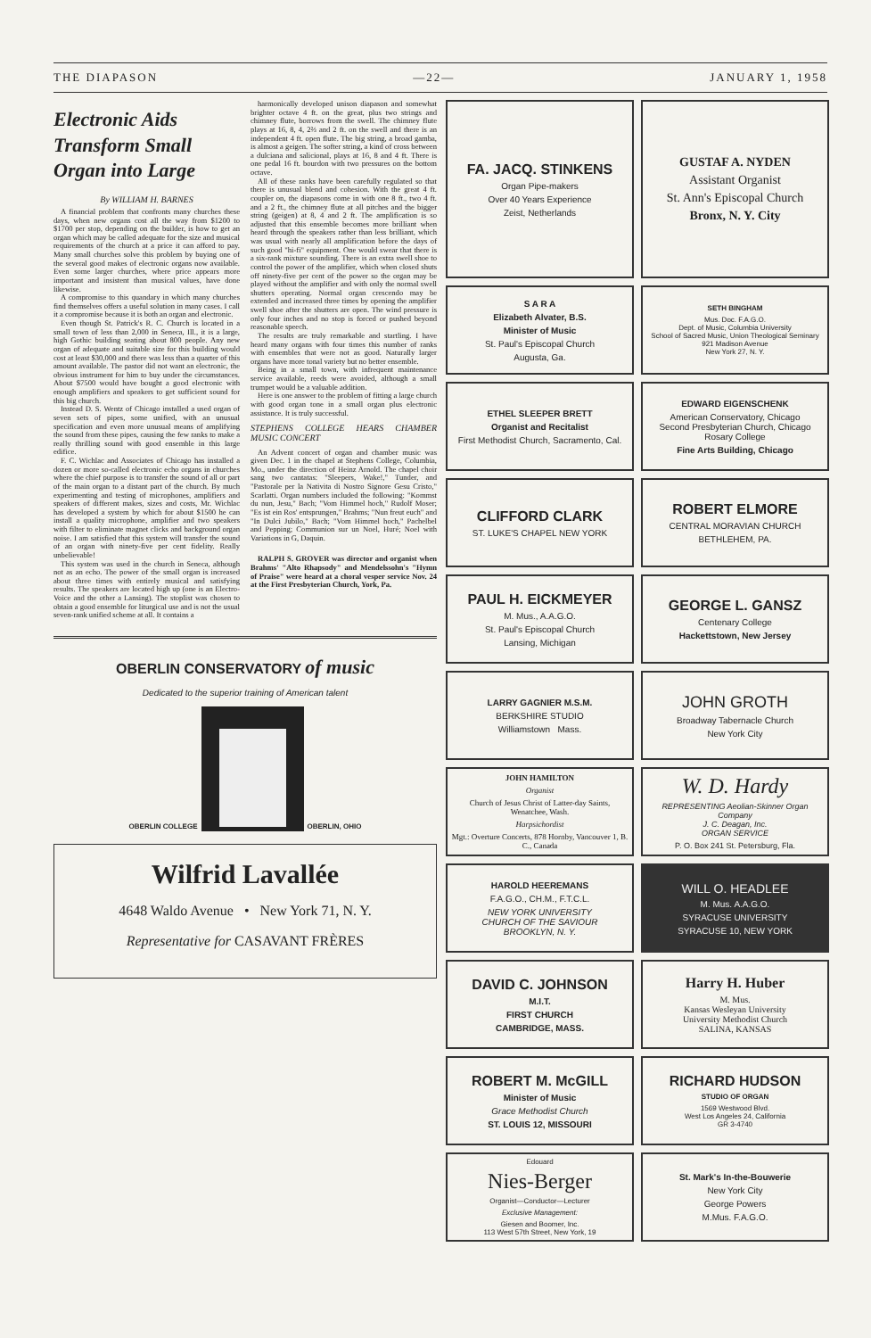THE DIAPASON —22— JANUARY 1, 1958
Electronic Aids
Transform Small
Organ into Large
By WILLIAM H. BARNES
A financial problem that confronts many churches these days, when new organs cost all the way from $1200 to $1700 per stop, depending on the builder, is how to get an organ which may be called adequate for the size and musical requirements of the church at a price it can afford to pay. Many small churches solve this problem by buying one of the several good makes of electronic organs now available. Even some larger churches, where price appears more important and insistent than musical values, have done likewise.
A compromise to this quandary in which many churches find themselves offers a useful solution in many cases. I call it a compromise because it is both an organ and electronic.
Even though St. Patrick's R. C. Church is located in a small town of less than 2,000 in Seneca, Ill., it is a large, high Gothic building seating about 800 people. Any new organ of adequate and suitable size for this building would cost at least $30,000 and there was less than a quarter of this amount available. The pastor did not want an electronic, the obvious instrument for him to buy under the circumstances. About $7500 would have bought a good electronic with enough amplifiers and speakers to get sufficient sound for this big church.
Instead D. S. Wentz of Chicago installed a used organ of seven sets of pipes, some unified, with an unusual specification and even more unusual means of amplifying the sound from these pipes, causing the few ranks to make a really thrilling sound with good ensemble in this large edifice.
F. C. Wichlac and Associates of Chicago has installed a dozen or more so-called electronic echo organs in churches where the chief purpose is to transfer the sound of all or part of the main organ to a distant part of the church. By much experimenting and testing of microphones, amplifiers and speakers of different makes, sizes and costs, Mr. Wichlac has developed a system by which for about $1500 he can install a quality microphone, amplifier and two speakers with filter to eliminate magnet clicks and background organ noise. I am satisfied that this system will transfer the sound of an organ with ninety-five per cent fidelity. Really unbelievable!
This system was used in the church in Seneca, although not as an echo. The power of the small organ is increased about three times with entirely musical and satisfying results. The speakers are located high up (one is an Electro-Voice and the other a Lansing). The stoplist was chosen to obtain a good ensemble for liturgical use and is not the usual seven-rank unified scheme at all. It contains a
harmonically developed unison diapason and somewhat brighter octave 4 ft. on the great, plus two strings and chimney flute, borrows from the swell. The chimney flute plays at 16, 8, 4, 2⅔ and 2 ft. on the swell and there is an independent 4 ft. open flute. The big string, a broad gamba, is almost a geigen. The softer string, a kind of cross between a dulciana and salicional, plays at 16, 8 and 4 ft. There is one pedal 16 ft. bourdon with two pressures on the bottom octave.
All of these ranks have been carefully regulated so that there is unusual blend and cohesion. With the great 4 ft. coupler on, the diapasons come in with one 8 ft., two 4 ft. and a 2 ft., the chimney flute at all pitches and the bigger string (geigen) at 8, 4 and 2 ft. The amplification is so adjusted that this ensemble becomes more brilliant when heard through the speakers rather than less brilliant, which was usual with nearly all amplification before the days of such good "hi-fi" equipment. One would swear that there is a six-rank mixture sounding. There is an extra swell shoe to control the power of the amplifier, which when closed shuts off ninety-five per cent of the power so the organ may be played without the amplifier and with only the normal swell shutters operating. Normal organ crescendo may be extended and increased three times by opening the amplifier swell shoe after the shutters are open. The wind pressure is only four inches and no stop is forced or pushed beyond reasonable speech.
The results are truly remarkable and startling. I have heard many organs with four times this number of ranks with ensembles that were not as good. Naturally larger organs have more tonal variety but no better ensemble.
Being in a small town, with infrequent maintenance service available, reeds were avoided, although a small trumpet would be a valuable addition.
Here is one answer to the problem of fitting a large church with good organ tone in a small organ plus electronic assistance. It is truly successful.
STEPHENS COLLEGE HEARS CHAMBER MUSIC CONCERT
An Advent concert of organ and chamber music was given Dec. 1 in the chapel at Stephens College, Columbia, Mo., under the direction of Heinz Arnold. The chapel choir sang two cantatas: "Sleepers, Wake!," Tunder, and "Pastorale per la Nativita di Nostro Signore Gesu Cristo," Scarlatti. Organ numbers included the following: "Kommst du nun, Jesu," Bach; "Vom Himmel hoch," Rudolf Moser; "Es ist ein Ros' entsprungen," Brahms; "Nun freut euch" and "In Dulci Jubilo," Bach; "Vom Himmel hoch," Pachelbel and Pepping; Communion sur un Noel, Huré; Noel with Variations in G, Daquin.
RALPH S. GROVER was director and organist when Brahms' "Alto Rhapsody" and Mendelssohn's "Hymn of Praise" were heard at a choral vesper service Nov. 24 at the First Presbyterian Church, York, Pa.
OBERLIN CONSERVATORY of music
Dedicated to the superior training of American talent
OBERLIN COLLEGE OBERLIN, OHIO
Wilfrid Lavallée
4648 Waldo Avenue • New York 71, N. Y.
Representative for CASAVANT FRÈRES
FA. JACQ. STINKENS
Organ Pipe-makers
Over 40 Years Experience
Zeist, Netherlands
GUSTAF A. NYDEN
Assistant Organist
St. Ann's Episcopal Church
Bronx, N. Y. City
S A R A
Elizabeth Alvater, B.S.
Minister of Music
St. Paul's Episcopal Church
Augusta, Ga.
SETH BINGHAM
Mus. Doc. F.A.G.O.
Dept. of Music, Columbia University
School of Sacred Music, Union Theological Seminary
921 Madison Avenue
New York 27, N. Y.
ETHEL SLEEPER BRETT
Organist and Recitalist
First Methodist Church, Sacramento, Cal.
EDWARD EIGENSCHENK
American Conservatory, Chicago
Second Presbyterian Church, Chicago
Rosary College
Fine Arts Building, Chicago
CLIFFORD CLARK
ST. LUKE'S CHAPEL NEW YORK
ROBERT ELMORE
CENTRAL MORAVIAN CHURCH
BETHLEHEM, PA.
PAUL H. EICKMEYER
M. Mus., A.A.G.O.
St. Paul's Episcopal Church
Lansing, Michigan
GEORGE L. GANSZ
Centenary College
Hackettstown, New Jersey
LARRY GAGNIER M.S.M.
BERKSHIRE STUDIO
Williamstown Mass.
JOHN GROTH
Broadway Tabernacle Church
New York City
JOHN HAMILTON
Organist
Church of Jesus Christ of Latter-day Saints, Wenatchee, Wash.
Harpsichordist
Mgt.: Overture Concerts, 878 Hornby, Vancouver 1, B. C., Canada
W. D. Hardy
REPRESENTING Aeolian-Skinner Organ Company
J. C. Deagan, Inc.
ORGAN SERVICE
P. O. Box 241 St. Petersburg, Fla.
HAROLD HEEREMANS
F.A.G.O., CH.M., F.T.C.L.
NEW YORK UNIVERSITY
CHURCH OF THE SAVIOUR
BROOKLYN, N. Y.
WILL O. HEADLEE
M. Mus. A.A.G.O.
SYRACUSE UNIVERSITY
SYRACUSE 10, NEW YORK
DAVID C. JOHNSON
M.I.T.
FIRST CHURCH
CAMBRIDGE, MASS.
Harry H. Huber
M. Mus.
Kansas Wesleyan University
University Methodist Church
SALINA, KANSAS
ROBERT M. McGILL
Minister of Music
Grace Methodist Church
ST. LOUIS 12, MISSOURI
RICHARD HUDSON
STUDIO OF ORGAN
1569 Westwood Blvd.
West Los Angeles 24, California
GR 3-4740
Edouard
Nies-Berger
Organist—Conductor—Lecturer
Exclusive Management:
Giesen and Boomer, Inc.
113 West 57th Street, New York, 19
St. Mark's In-the-Bouwerie
New York City
George Powers
M.Mus. F.A.G.O.